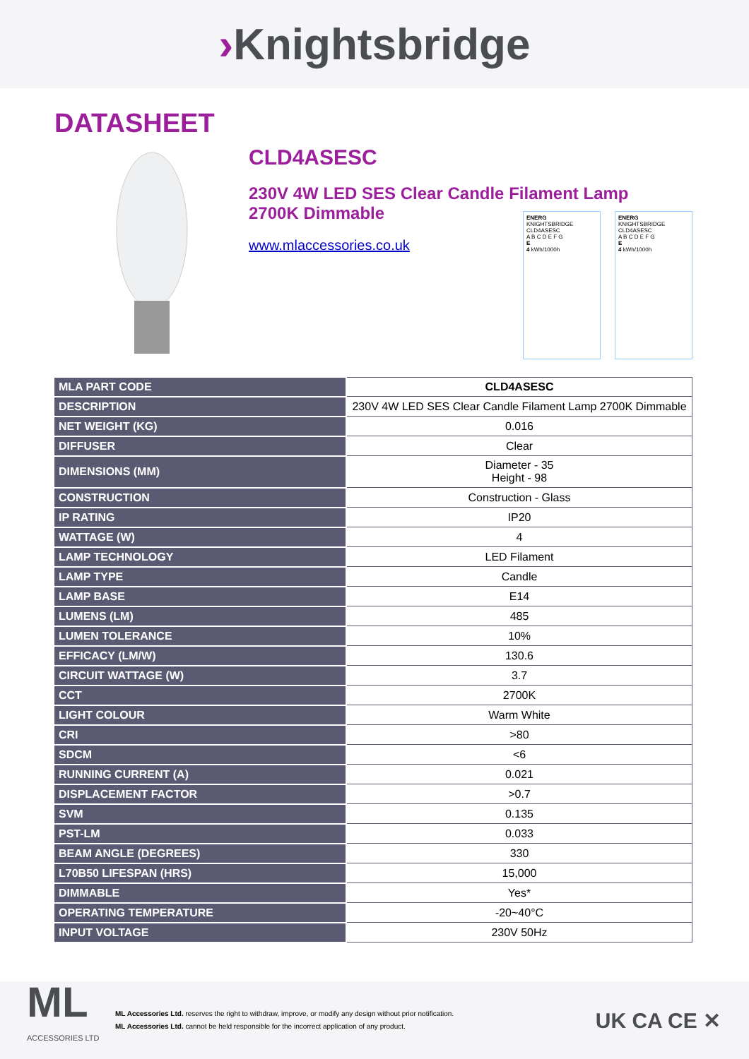›Knightsbridge
DATASHEET
CLD4ASESC
230V 4W LED SES Clear Candle Filament Lamp
2700K Dimmable
www.mlaccessories.co.uk
ENERG
KNIGHTSBRIDGE
CLD4ASESC
A B C D E F G
E
4 kWh/1000h
ENERG
KNIGHTSBRIDGE
CLD4ASESC
A B C D E F G
E
4 kWh/1000h
| MLA PART CODE | CLD4ASESC |
| DESCRIPTION | 230V 4W LED SES Clear Candle Filament Lamp 2700K Dimmable |
| NET WEIGHT (KG) | 0.016 |
| DIFFUSER | Clear |
| DIMENSIONS (MM) | Diameter - 35 Height - 98 |
| CONSTRUCTION | Construction - Glass |
| IP RATING | IP20 |
| WATTAGE (W) | 4 |
| LAMP TECHNOLOGY | LED Filament |
| LAMP TYPE | Candle |
| LAMP BASE | E14 |
| LUMENS (LM) | 485 |
| LUMEN TOLERANCE | 10% |
| EFFICACY (LM/W) | 130.6 |
| CIRCUIT WATTAGE (W) | 3.7 |
| CCT | 2700K |
| LIGHT COLOUR | Warm White |
| CRI | >80 |
| SDCM | <6 |
| RUNNING CURRENT (A) | 0.021 |
| DISPLACEMENT FACTOR | >0.7 |
| SVM | 0.135 |
| PST-LM | 0.033 |
| BEAM ANGLE (DEGREES) | 330 |
| L70B50 LIFESPAN (HRS) | 15,000 |
| DIMMABLE | Yes* |
| OPERATING TEMPERATURE | -20~40°C |
| INPUT VOLTAGE | 230V 50Hz |
ML
ACCESSORIES LTD
ML Accessories Ltd. reserves the right to withdraw, improve, or modify any design without prior notification.
ML Accessories Ltd. cannot be held responsible for the incorrect application of any product.
UK CA CE ✕